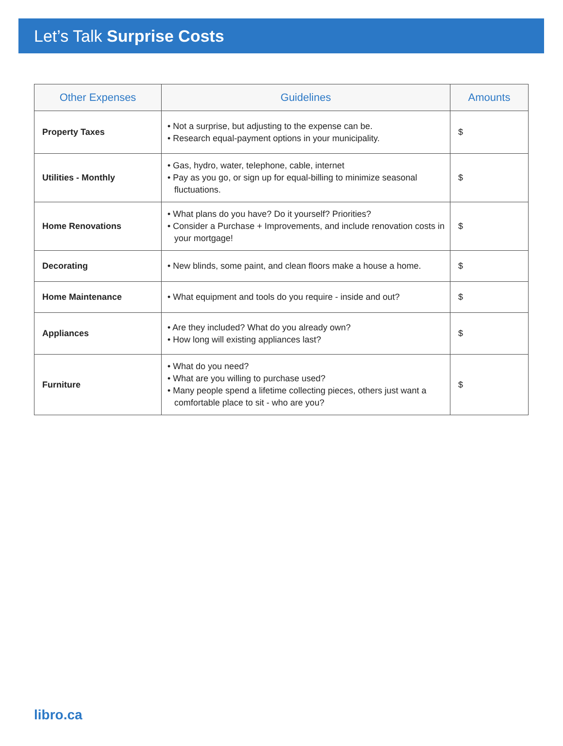Let’s Talk Surprise Costs
| Other Expenses | Guidelines | Amounts |
| --- | --- | --- |
| Property Taxes | • Not a surprise, but adjusting to the expense can be. • Research equal-payment options in your municipality. | $ |
| Utilities - Monthly | • Gas, hydro, water, telephone, cable, internet • Pay as you go, or sign up for equal-billing to minimize seasonal fluctuations. | $ |
| Home Renovations | • What plans do you have? Do it yourself? Priorities? • Consider a Purchase + Improvements, and include renovation costs in your mortgage! | $ |
| Decorating | • New blinds, some paint, and clean floors make a house a home. | $ |
| Home Maintenance | • What equipment and tools do you require - inside and out? | $ |
| Appliances | • Are they included? What do you already own? • How long will existing appliances last? | $ |
| Furniture | • What do you need? • What are you willing to purchase used? • Many people spend a lifetime collecting pieces, others just want a comfortable place to sit - who are you? | $ |
libro.ca